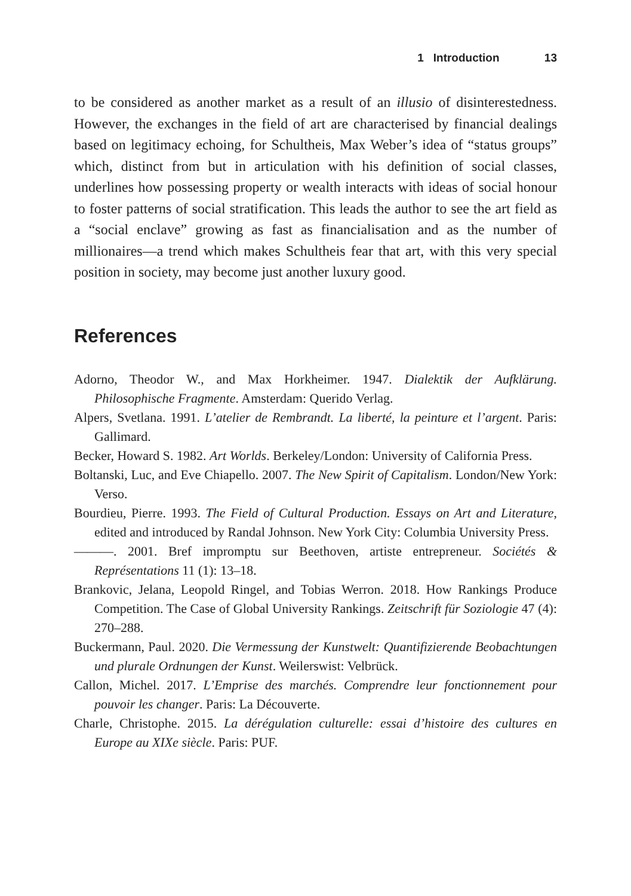1 Introduction 13
to be considered as another market as a result of an illusio of disinterestedness. However, the exchanges in the field of art are characterised by financial dealings based on legitimacy echoing, for Schultheis, Max Weber’s idea of “status groups” which, distinct from but in articulation with his definition of social classes, underlines how possessing property or wealth interacts with ideas of social honour to foster patterns of social stratification. This leads the author to see the art field as a “social enclave” growing as fast as financialisation and as the number of millionaires—a trend which makes Schultheis fear that art, with this very special position in society, may become just another luxury good.
References
Adorno, Theodor W., and Max Horkheimer. 1947. Dialektik der Aufklärung. Philosophische Fragmente. Amsterdam: Querido Verlag.
Alpers, Svetlana. 1991. L’atelier de Rembrandt. La liberté, la peinture et l’argent. Paris: Gallimard.
Becker, Howard S. 1982. Art Worlds. Berkeley/London: University of California Press.
Boltanski, Luc, and Eve Chiapello. 2007. The New Spirit of Capitalism. London/New York: Verso.
Bourdieu, Pierre. 1993. The Field of Cultural Production. Essays on Art and Literature, edited and introduced by Randal Johnson. New York City: Columbia University Press.
———. 2001. Bref impromptu sur Beethoven, artiste entrepreneur. Sociétés & Représentations 11 (1): 13–18.
Brankovic, Jelana, Leopold Ringel, and Tobias Werron. 2018. How Rankings Produce Competition. The Case of Global University Rankings. Zeitschrift für Soziologie 47 (4): 270–288.
Buckermann, Paul. 2020. Die Vermessung der Kunstwelt: Quantifizierende Beobachtungen und plurale Ordnungen der Kunst. Weilerswist: Velbrück.
Callon, Michel. 2017. L’Emprise des marchés. Comprendre leur fonctionnement pour pouvoir les changer. Paris: La Découverte.
Charle, Christophe. 2015. La dérégulation culturelle: essai d’histoire des cultures en Europe au XIXe siècle. Paris: PUF.